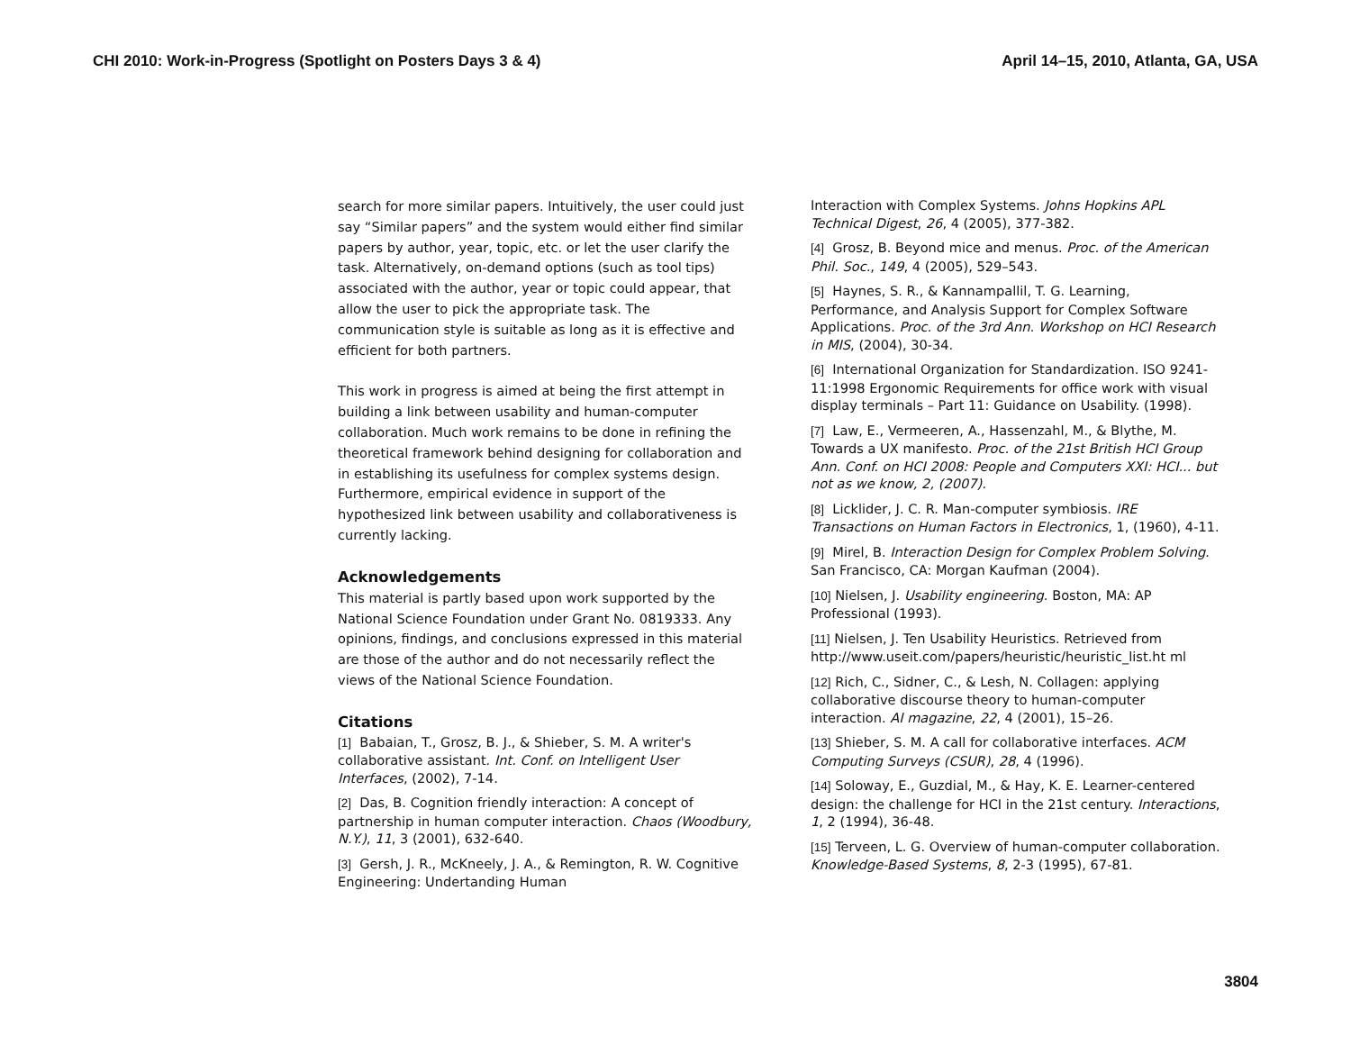CHI 2010: Work-in-Progress (Spotlight on Posters Days 3 & 4) April 14–15, 2010, Atlanta, GA, USA
search for more similar papers. Intuitively, the user could just say “Similar papers” and the system would either find similar papers by author, year, topic, etc. or let the user clarify the task. Alternatively, on-demand options (such as tool tips) associated with the author, year or topic could appear, that allow the user to pick the appropriate task. The communication style is suitable as long as it is effective and efficient for both partners.
This work in progress is aimed at being the first attempt in building a link between usability and human-computer collaboration. Much work remains to be done in refining the theoretical framework behind designing for collaboration and in establishing its usefulness for complex systems design. Furthermore, empirical evidence in support of the hypothesized link between usability and collaborativeness is currently lacking.
Acknowledgements
This material is partly based upon work supported by the National Science Foundation under Grant No. 0819333. Any opinions, findings, and conclusions expressed in this material are those of the author and do not necessarily reflect the views of the National Science Foundation.
Citations
[1] Babaian, T., Grosz, B. J., & Shieber, S. M. A writer's collaborative assistant. Int. Conf. on Intelligent User Interfaces, (2002), 7-14.
[2] Das, B. Cognition friendly interaction: A concept of partnership in human computer interaction. Chaos (Woodbury, N.Y.), 11, 3 (2001), 632-640.
[3] Gersh, J. R., McKneely, J. A., & Remington, R. W. Cognitive Engineering: Undertanding Human
Interaction with Complex Systems. Johns Hopkins APL Technical Digest, 26, 4 (2005), 377-382.
[4] Grosz, B. Beyond mice and menus. Proc. of the American Phil. Soc., 149, 4 (2005), 529–543.
[5] Haynes, S. R., & Kannampallil, T. G. Learning, Performance, and Analysis Support for Complex Software Applications. Proc. of the 3rd Ann. Workshop on HCI Research in MIS, (2004), 30-34.
[6] International Organization for Standardization. ISO 9241-11:1998 Ergonomic Requirements for office work with visual display terminals – Part 11: Guidance on Usability. (1998).
[7] Law, E., Vermeeren, A., Hassenzahl, M., & Blythe, M. Towards a UX manifesto. Proc. of the 21st British HCI Group Ann. Conf. on HCI 2008: People and Computers XXI: HCI... but not as we know, 2, (2007).
[8] Licklider, J. C. R. Man-computer symbiosis. IRE Transactions on Human Factors in Electronics, 1, (1960), 4-11.
[9] Mirel, B. Interaction Design for Complex Problem Solving. San Francisco, CA: Morgan Kaufman (2004).
[10] Nielsen, J. Usability engineering. Boston, MA: AP Professional (1993).
[11] Nielsen, J. Ten Usability Heuristics. Retrieved from http://www.useit.com/papers/heuristic/heuristic_list.ht ml
[12] Rich, C., Sidner, C., & Lesh, N. Collagen: applying collaborative discourse theory to human-computer interaction. AI magazine, 22, 4 (2001), 15–26.
[13] Shieber, S. M. A call for collaborative interfaces. ACM Computing Surveys (CSUR), 28, 4 (1996).
[14] Soloway, E., Guzdial, M., & Hay, K. E. Learner-centered design: the challenge for HCI in the 21st century. Interactions, 1, 2 (1994), 36-48.
[15] Terveen, L. G. Overview of human-computer collaboration. Knowledge-Based Systems, 8, 2-3 (1995), 67-81.
3804